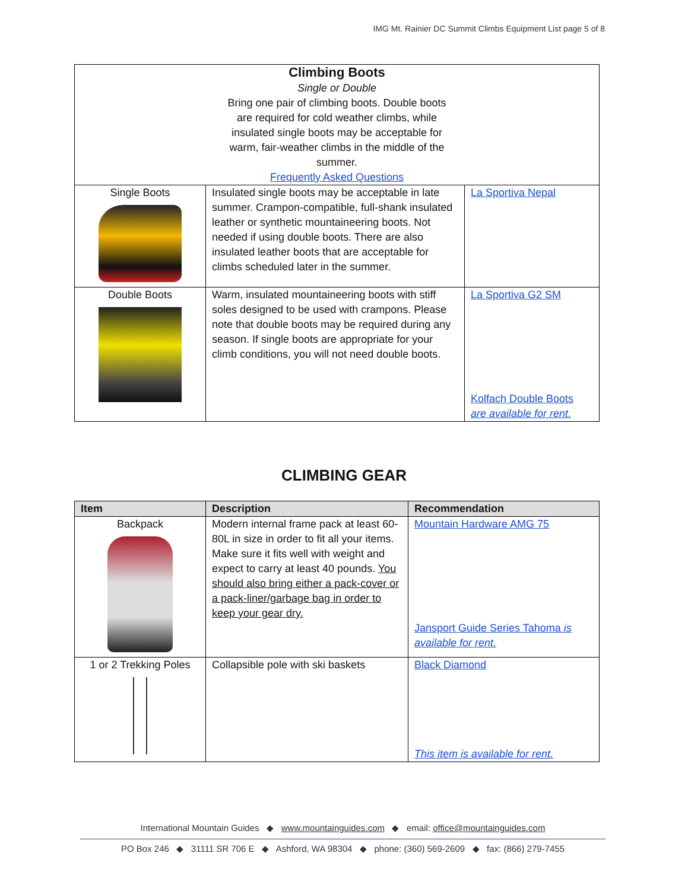IMG Mt. Rainier DC Summit Climbs Equipment List page 5 of 8
| Climbing Boots Single or Double Bring one pair of climbing boots. Double boots are required for cold weather climbs, while insulated single boots may be acceptable for warm, fair-weather climbs in the middle of the summer. Frequently Asked Questions | | |
| Single Boots | Insulated single boots may be acceptable in late summer. Crampon-compatible, full-shank insulated leather or synthetic mountaineering boots. Not needed if using double boots. There are also insulated leather boots that are acceptable for climbs scheduled later in the summer. | La Sportiva Nepal |
| Double Boots | Warm, insulated mountaineering boots with stiff soles designed to be used with crampons. Please note that double boots may be required during any season. If single boots are appropriate for your climb conditions, you will not need double boots. | La Sportiva G2 SM Kolfach Double Boots are available for rent. |
CLIMBING GEAR
| Item | Description | Recommendation |
| --- | --- | --- |
| Backpack | Modern internal frame pack at least 60-80L in size in order to fit all your items. Make sure it fits well with weight and expect to carry at least 40 pounds. You should also bring either a pack-cover or a pack-liner/garbage bag in order to keep your gear dry. | Mountain Hardware AMG 75 Jansport Guide Series Tahoma is available for rent. |
| 1 or 2 Trekking Poles | Collapsible pole with ski baskets | Black Diamond This item is available for rent. |
International Mountain Guides ◆ www.mountainguides.com ◆ email: office@mountainguides.com
PO Box 246 ◆ 31111 SR 706 E ◆ Ashford, WA 98304 ◆ phone: (360) 569-2609 ◆ fax: (866) 279-7455